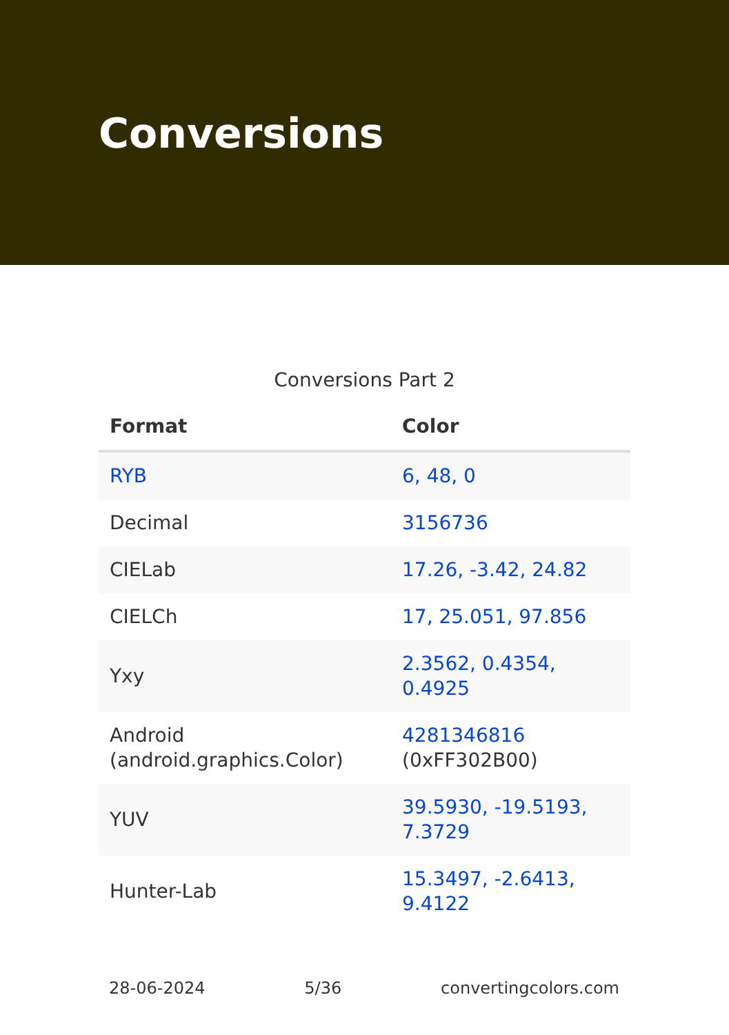Conversions
Conversions Part 2
| Format | Color |
| --- | --- |
| RYB | 6, 48, 0 |
| Decimal | 3156736 |
| CIELab | 17.26, -3.42, 24.82 |
| CIELCh | 17, 25.051, 97.856 |
| Yxy | 2.3562, 0.4354, 0.4925 |
| Android (android.graphics.Color) | 4281346816 (0xFF302B00) |
| YUV | 39.5930, -19.5193, 7.3729 |
| Hunter-Lab | 15.3497, -2.6413, 9.4122 |
28-06-2024 5/36 convertingcolors.com